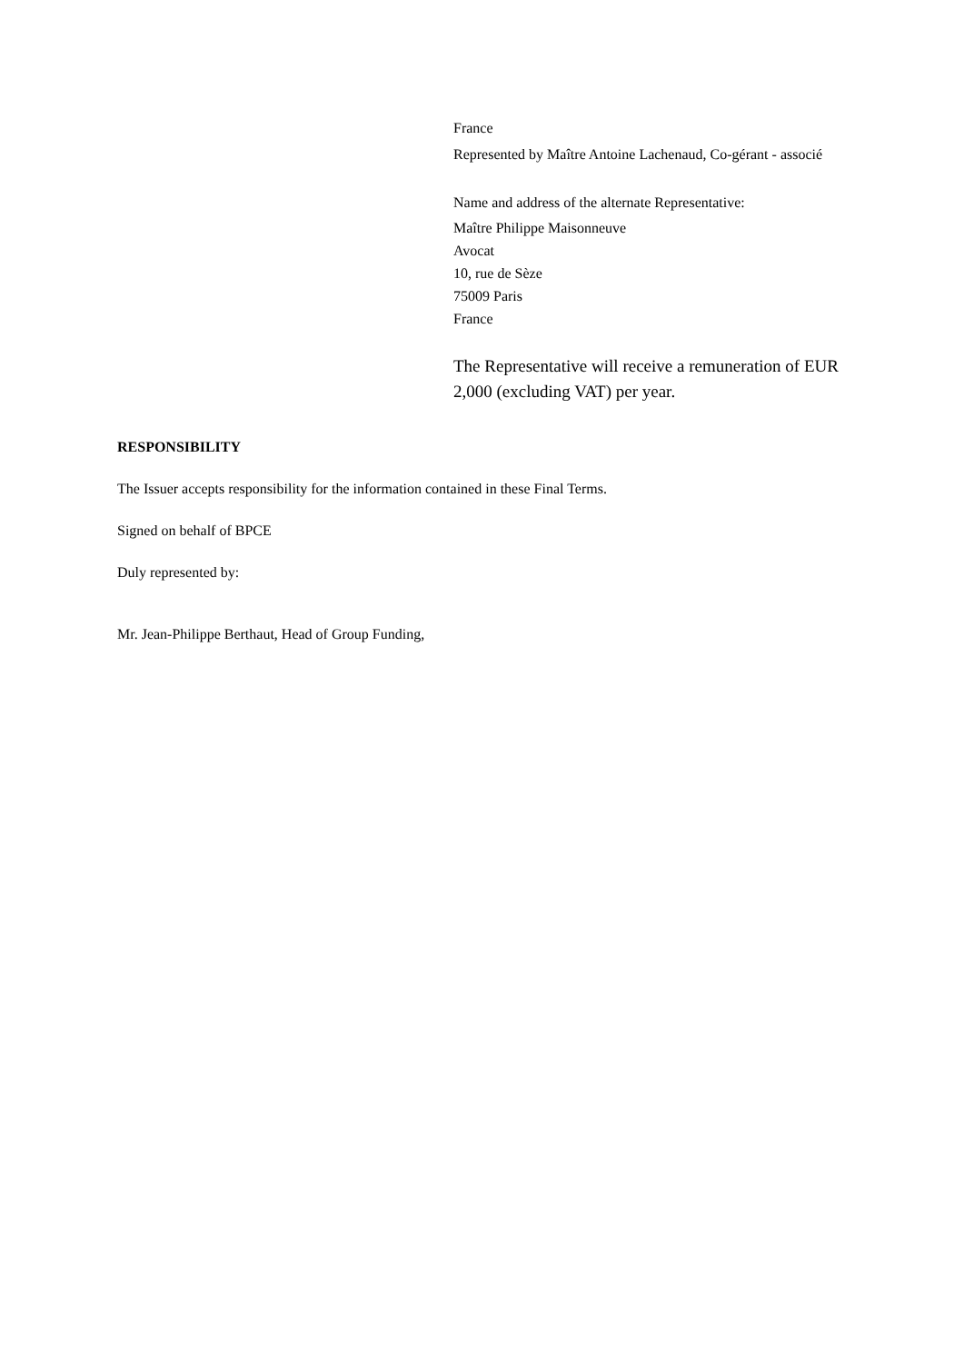France
Represented by Maître Antoine Lachenaud, Co-gérant - associé
Name and address of the alternate Representative:
Maître Philippe Maisonneuve
Avocat
10, rue de Sèze
75009 Paris
France
The Representative will receive a remuneration of EUR 2,000 (excluding VAT) per year.
RESPONSIBILITY
The Issuer accepts responsibility for the information contained in these Final Terms.
Signed on behalf of BPCE
Duly represented by:
Mr. Jean-Philippe Berthaut, Head of Group Funding,